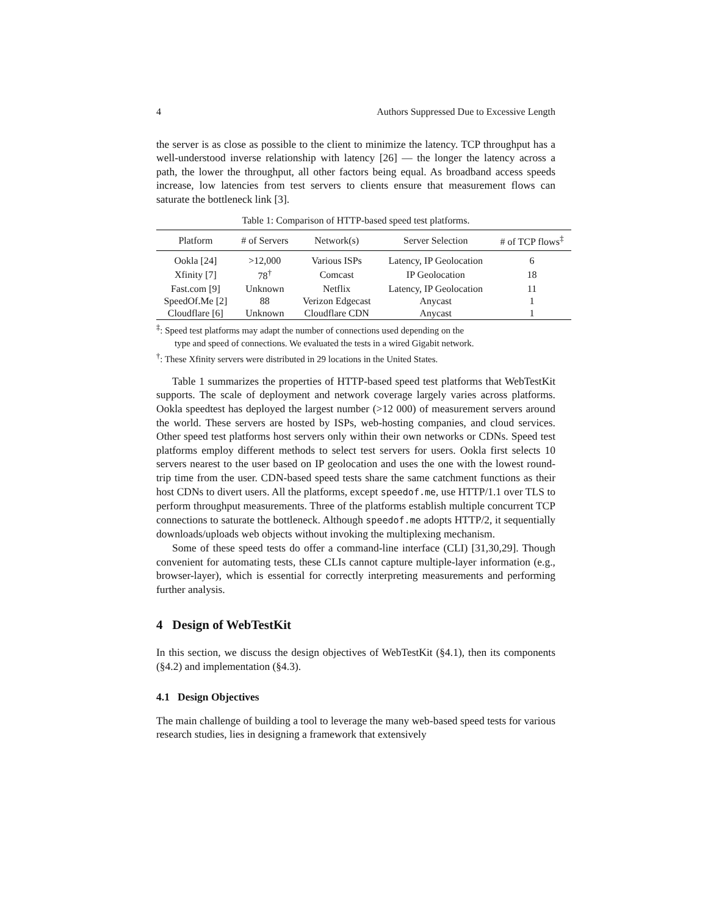4 Authors Suppressed Due to Excessive Length
the server is as close as possible to the client to minimize the latency. TCP throughput has a well-understood inverse relationship with latency [26] — the longer the latency across a path, the lower the throughput, all other factors being equal. As broadband access speeds increase, low latencies from test servers to clients ensure that measurement flows can saturate the bottleneck link [3].
Table 1: Comparison of HTTP-based speed test platforms.
| Platform | # of Servers | Network(s) | Server Selection | # of TCP flows<sup>‡</sup> |
| --- | --- | --- | --- | --- |
| Ookla [24] | >12,000 | Various ISPs | Latency, IP Geolocation | 6 |
| Xfinity [7] | 78<sup>†</sup> | Comcast | IP Geolocation | 18 |
| Fast.com [9] | Unknown | Netflix | Latency, IP Geolocation | 11 |
| SpeedOf.Me [2] | 88 | Verizon Edgecast | Anycast | 1 |
| Cloudflare [6] | Unknown | Cloudflare CDN | Anycast | 1 |
<sup>‡</sup>: Speed test platforms may adapt the number of connections used depending on the
type and speed of connections. We evaluated the tests in a wired Gigabit network.
<sup>†</sup>: These Xfinity servers were distributed in 29 locations in the United States.
Table 1 summarizes the properties of HTTP-based speed test platforms that WebTestKit supports. The scale of deployment and network coverage largely varies across platforms. Ookla speedtest has deployed the largest number (>12 000) of measurement servers around the world. These servers are hosted by ISPs, web-hosting companies, and cloud services. Other speed test platforms host servers only within their own networks or CDNs. Speed test platforms employ different methods to select test servers for users. Ookla first selects 10 servers nearest to the user based on IP geolocation and uses the one with the lowest round-trip time from the user. CDN-based speed tests share the same catchment functions as their host CDNs to divert users. All the platforms, except speedof.me, use HTTP/1.1 over TLS to perform throughput measurements. Three of the platforms establish multiple concurrent TCP connections to saturate the bottleneck. Although speedof.me adopts HTTP/2, it sequentially downloads/uploads web objects without invoking the multiplexing mechanism.
Some of these speed tests do offer a command-line interface (CLI) [31,30,29]. Though convenient for automating tests, these CLIs cannot capture multiple-layer information (e.g., browser-layer), which is essential for correctly interpreting measurements and performing further analysis.
4 Design of WebTestKit
In this section, we discuss the design objectives of WebTestKit (§4.1), then its components (§4.2) and implementation (§4.3).
4.1 Design Objectives
The main challenge of building a tool to leverage the many web-based speed tests for various research studies, lies in designing a framework that extensively